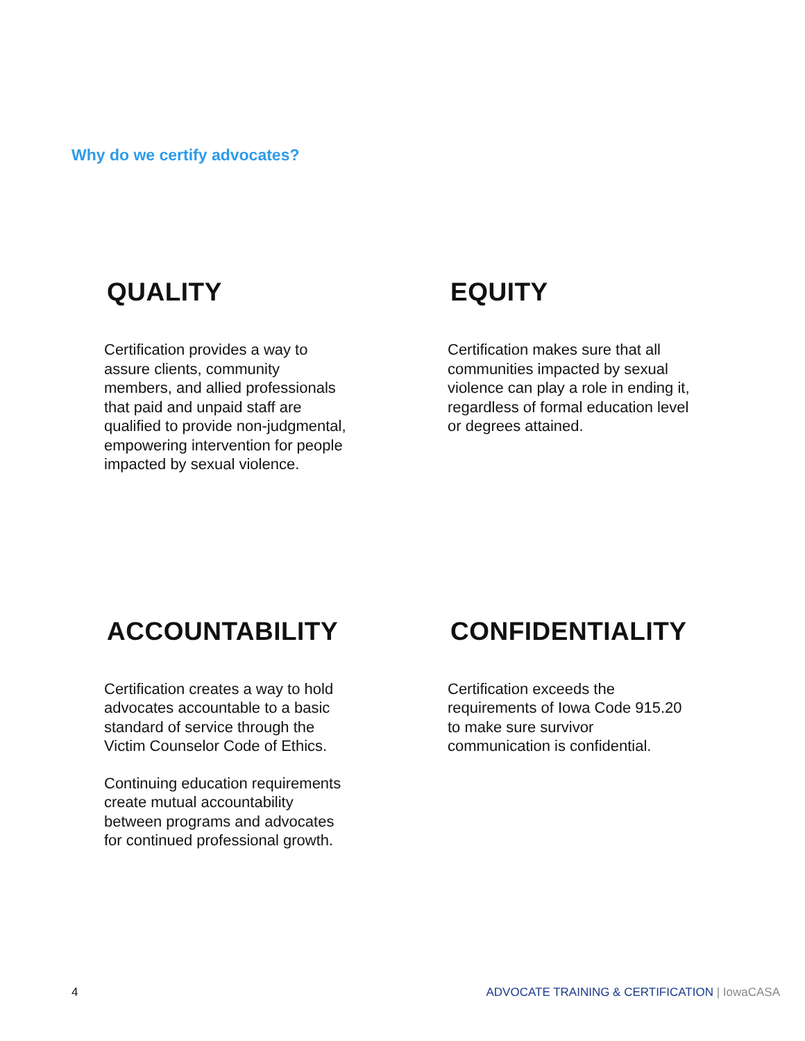Why do we certify advocates?
QUALITY
Certification provides a way to assure clients, community members, and allied professionals that paid and unpaid staff are qualified to provide non-judgmental, empowering intervention for people impacted by sexual violence.
EQUITY
Certification makes sure that all communities impacted by sexual violence can play a role in ending it, regardless of formal education level or degrees attained.
ACCOUNTABILITY
Certification creates a way to hold advocates accountable to a basic standard of service through the Victim Counselor Code of Ethics.
Continuing education requirements create mutual accountability between programs and advocates for continued professional growth.
CONFIDENTIALITY
Certification exceeds the requirements of Iowa Code 915.20 to make sure survivor communication is confidential.
4 ADVOCATE TRAINING & CERTIFICATION | IowaCASA